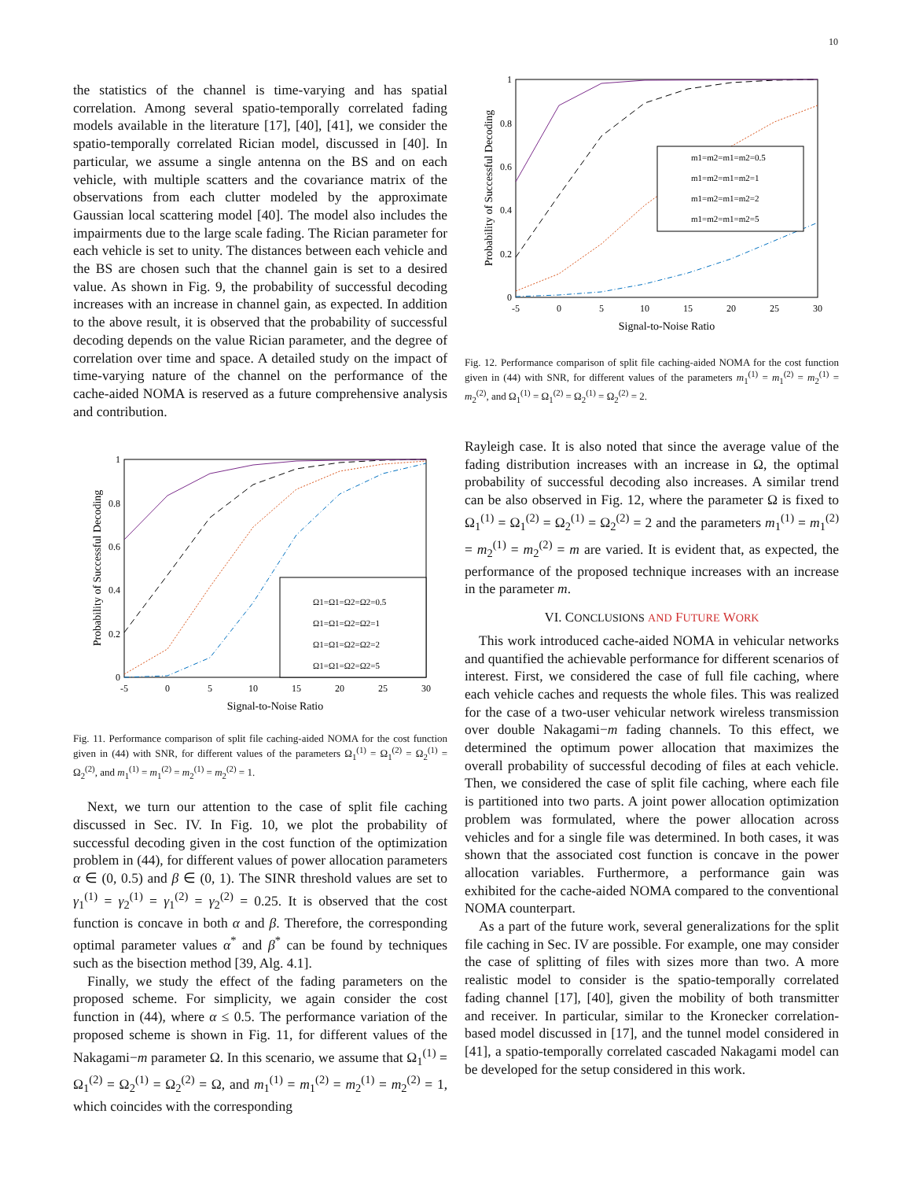10
the statistics of the channel is time-varying and has spatial correlation. Among several spatio-temporally correlated fading models available in the literature [17], [40], [41], we consider the spatio-temporally correlated Rician model, discussed in [40]. In particular, we assume a single antenna on the BS and on each vehicle, with multiple scatters and the covariance matrix of the observations from each clutter modeled by the approximate Gaussian local scattering model [40]. The model also includes the impairments due to the large scale fading. The Rician parameter for each vehicle is set to unity. The distances between each vehicle and the BS are chosen such that the channel gain is set to a desired value. As shown in Fig. 9, the probability of successful decoding increases with an increase in channel gain, as expected. In addition to the above result, it is observed that the probability of successful decoding depends on the value Rician parameter, and the degree of correlation over time and space. A detailed study on the impact of time-varying nature of the channel on the performance of the cache-aided NOMA is reserved as a future comprehensive analysis and contribution.
-5
0
5
10
15
20
25
30
Signal-to-Noise Ratio
0
0.2
0.4
0.6
0.8
1
Probability of Successful Decoding
Ω1=Ω1=Ω2=Ω2=0.5
Ω1=Ω1=Ω2=Ω2=1
Ω1=Ω1=Ω2=Ω2=2
Ω1=Ω1=Ω2=Ω2=5
Fig. 11. Performance comparison of split file caching-aided NOMA for the cost function given in (44) with SNR, for different values of the parameters Ω<sub>1</sub><sup>(1)</sup> = Ω<sub>1</sub><sup>(2)</sup> = Ω<sub>2</sub><sup>(1)</sup> = Ω<sub>2</sub><sup>(2)</sup>, and m<sub>1</sub><sup>(1)</sup> = m<sub>1</sub><sup>(2)</sup> = m<sub>2</sub><sup>(1)</sup> = m<sub>2</sub><sup>(2)</sup> = 1.
Next, we turn our attention to the case of split file caching discussed in Sec. IV. In Fig. 10, we plot the probability of successful decoding given in the cost function of the optimization problem in (44), for different values of power allocation parameters α ∈ (0, 0.5) and β ∈ (0, 1). The SINR threshold values are set to γ<sub>1</sub><sup>(1)</sup> = γ<sub>2</sub><sup>(1)</sup> = γ<sub>1</sub><sup>(2)</sup> = γ<sub>2</sub><sup>(2)</sup> = 0.25. It is observed that the cost function is concave in both α and β. Therefore, the corresponding optimal parameter values α<sup>*</sup> and β<sup>*</sup> can be found by techniques such as the bisection method [39, Alg. 4.1].
Finally, we study the effect of the fading parameters on the proposed scheme. For simplicity, we again consider the cost function in (44), where α ≤ 0.5. The performance variation of the proposed scheme is shown in Fig. 11, for different values of the Nakagami−m parameter Ω. In this scenario, we assume that Ω<sub>1</sub><sup>(1)</sup> = Ω<sub>1</sub><sup>(2)</sup> = Ω<sub>2</sub><sup>(1)</sup> = Ω<sub>2</sub><sup>(2)</sup> = Ω, and m<sub>1</sub><sup>(1)</sup> = m<sub>1</sub><sup>(2)</sup> = m<sub>2</sub><sup>(1)</sup> = m<sub>2</sub><sup>(2)</sup> = 1, which coincides with the corresponding
-5
0
5
10
15
20
25
30
Signal-to-Noise Ratio
0
0.2
0.4
0.6
0.8
1
Probability of Successful Decoding
m1=m2=m1=m2=0.5
m1=m2=m1=m2=1
m1=m2=m1=m2=2
m1=m2=m1=m2=5
Fig. 12. Performance comparison of split file caching-aided NOMA for the cost function given in (44) with SNR, for different values of the parameters m<sub>1</sub><sup>(1)</sup> = m<sub>1</sub><sup>(2)</sup> = m<sub>2</sub><sup>(1)</sup> = m<sub>2</sub><sup>(2)</sup>, and Ω<sub>1</sub><sup>(1)</sup> = Ω<sub>1</sub><sup>(2)</sup> = Ω<sub>2</sub><sup>(1)</sup> = Ω<sub>2</sub><sup>(2)</sup> = 2.
Rayleigh case. It is also noted that since the average value of the fading distribution increases with an increase in Ω, the optimal probability of successful decoding also increases. A similar trend can be also observed in Fig. 12, where the parameter Ω is fixed to Ω<sub>1</sub><sup>(1)</sup> = Ω<sub>1</sub><sup>(2)</sup> = Ω<sub>2</sub><sup>(1)</sup> = Ω<sub>2</sub><sup>(2)</sup> = 2 and the parameters m<sub>1</sub><sup>(1)</sup> = m<sub>1</sub><sup>(2)</sup> = m<sub>2</sub><sup>(1)</sup> = m<sub>2</sub><sup>(2)</sup> = m are varied. It is evident that, as expected, the performance of the proposed technique increases with an increase in the parameter m.
VI. CONCLUSIONS AND FUTURE WORK
This work introduced cache-aided NOMA in vehicular networks and quantified the achievable performance for different scenarios of interest. First, we considered the case of full file caching, where each vehicle caches and requests the whole files. This was realized for the case of a two-user vehicular network wireless transmission over double Nakagami−m fading channels. To this effect, we determined the optimum power allocation that maximizes the overall probability of successful decoding of files at each vehicle. Then, we considered the case of split file caching, where each file is partitioned into two parts. A joint power allocation optimization problem was formulated, where the power allocation across vehicles and for a single file was determined. In both cases, it was shown that the associated cost function is concave in the power allocation variables. Furthermore, a performance gain was exhibited for the cache-aided NOMA compared to the conventional NOMA counterpart.
As a part of the future work, several generalizations for the split file caching in Sec. IV are possible. For example, one may consider the case of splitting of files with sizes more than two. A more realistic model to consider is the spatio-temporally correlated fading channel [17], [40], given the mobility of both transmitter and receiver. In particular, similar to the Kronecker correlation-based model discussed in [17], and the tunnel model considered in [41], a spatio-temporally correlated cascaded Nakagami model can be developed for the setup considered in this work.